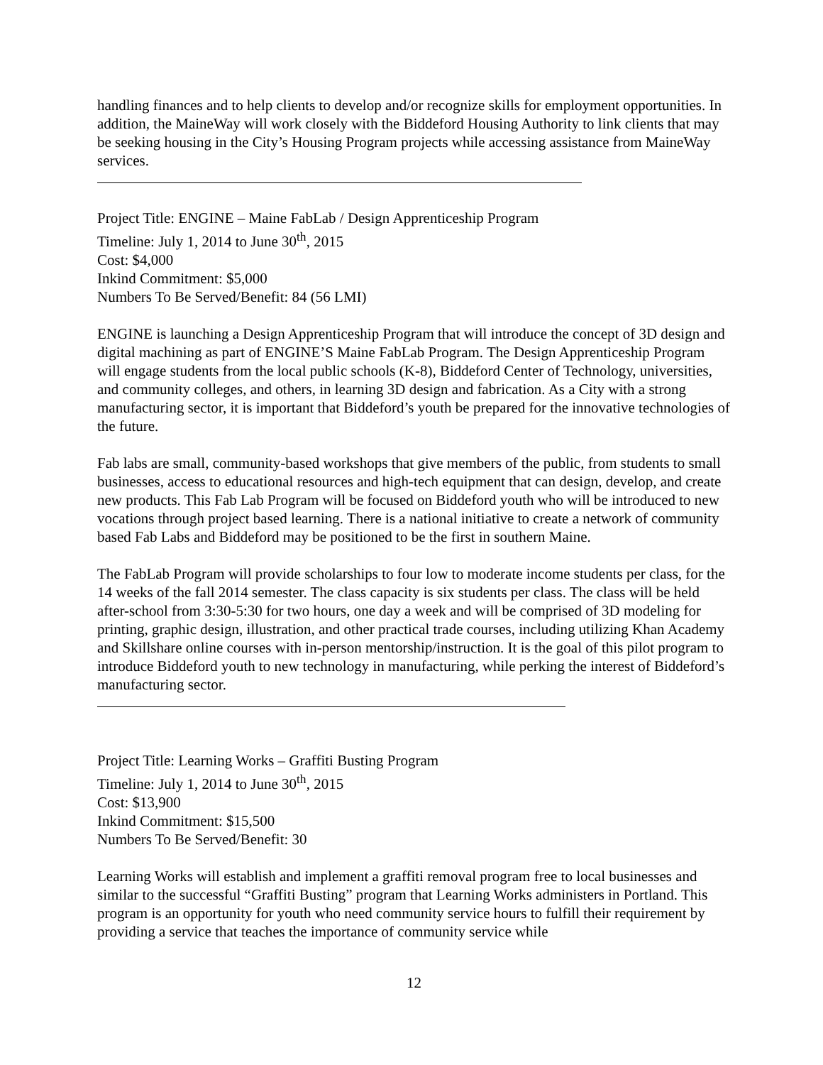handling finances and to help clients to develop and/or recognize skills for employment opportunities. In addition, the MaineWay will work closely with the Biddeford Housing Authority to link clients that may be seeking housing in the City’s Housing Program projects while accessing assistance from MaineWay services.
Project Title: ENGINE – Maine FabLab / Design Apprenticeship Program
Timeline: July 1, 2014 to June 30<sup>th</sup>, 2015
Cost: $4,000
Inkind Commitment: $5,000
Numbers To Be Served/Benefit: 84 (56 LMI)
ENGINE is launching a Design Apprenticeship Program that will introduce the concept of 3D design and digital machining as part of ENGINE’S Maine FabLab Program. The Design Apprenticeship Program will engage students from the local public schools (K-8), Biddeford Center of Technology, universities, and community colleges, and others, in learning 3D design and fabrication. As a City with a strong manufacturing sector, it is important that Biddeford’s youth be prepared for the innovative technologies of the future.
Fab labs are small, community-based workshops that give members of the public, from students to small businesses, access to educational resources and high-tech equipment that can design, develop, and create new products. This Fab Lab Program will be focused on Biddeford youth who will be introduced to new vocations through project based learning. There is a national initiative to create a network of community based Fab Labs and Biddeford may be positioned to be the first in southern Maine.
The FabLab Program will provide scholarships to four low to moderate income students per class, for the 14 weeks of the fall 2014 semester. The class capacity is six students per class. The class will be held after-school from 3:30-5:30 for two hours, one day a week and will be comprised of 3D modeling for printing, graphic design, illustration, and other practical trade courses, including utilizing Khan Academy and Skillshare online courses with in-person mentorship/instruction. It is the goal of this pilot program to introduce Biddeford youth to new technology in manufacturing, while perking the interest of Biddeford’s manufacturing sector.
Project Title: Learning Works – Graffiti Busting Program
Timeline: July 1, 2014 to June 30<sup>th</sup>, 2015
Cost: $13,900
Inkind Commitment: $15,500
Numbers To Be Served/Benefit: 30
Learning Works will establish and implement a graffiti removal program free to local businesses and similar to the successful “Graffiti Busting” program that Learning Works administers in Portland. This program is an opportunity for youth who need community service hours to fulfill their requirement by providing a service that teaches the importance of community service while
12